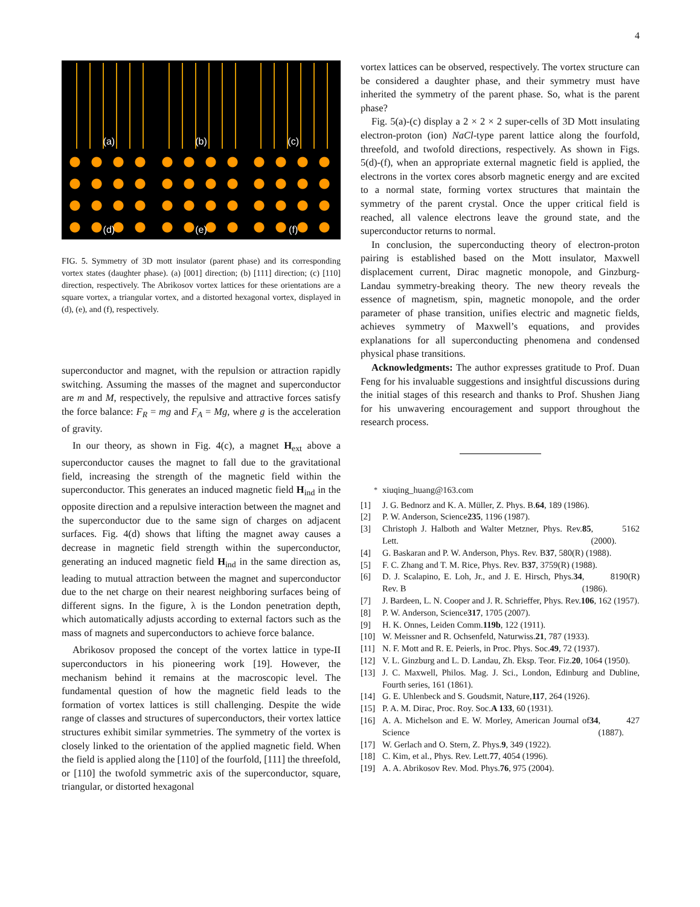4
(a)
(b)
(c)
(d)
(e)
(f)
FIG. 5. Symmetry of 3D mott insulator (parent phase) and its corresponding vortex states (daughter phase). (a) [001] direction; (b) [111] direction; (c) [110] direction, respectively. The Abrikosov vortex lattices for these orientations are a square vortex, a triangular vortex, and a distorted hexagonal vortex, displayed in (d), (e), and (f), respectively.
superconductor and magnet, with the repulsion or attraction rapidly switching. Assuming the masses of the magnet and superconductor are m and M, respectively, the repulsive and attractive forces satisfy the force balance: F<sub>R</sub> = mg and F<sub>A</sub> = Mg, where g is the acceleration of gravity.
In our theory, as shown in Fig. 4(c), a magnet H<sub>ext</sub> above a superconductor causes the magnet to fall due to the gravitational field, increasing the strength of the magnetic field within the superconductor. This generates an induced magnetic field H<sub>ind</sub> in the opposite direction and a repulsive interaction between the magnet and the superconductor due to the same sign of charges on adjacent surfaces. Fig. 4(d) shows that lifting the magnet away causes a decrease in magnetic field strength within the superconductor, generating an induced magnetic field H<sub>ind</sub> in the same direction as, leading to mutual attraction between the magnet and superconductor due to the net charge on their nearest neighboring surfaces being of different signs. In the figure, λ is the London penetration depth, which automatically adjusts according to external factors such as the mass of magnets and superconductors to achieve force balance.
Abrikosov proposed the concept of the vortex lattice in type-II superconductors in his pioneering work [19]. However, the mechanism behind it remains at the macroscopic level. The fundamental question of how the magnetic field leads to the formation of vortex lattices is still challenging. Despite the wide range of classes and structures of superconductors, their vortex lattice structures exhibit similar symmetries. The symmetry of the vortex is closely linked to the orientation of the applied magnetic field. When the field is applied along the [110] of the fourfold, [111] the threefold, or [110] the twofold symmetric axis of the superconductor, square, triangular, or distorted hexagonal
vortex lattices can be observed, respectively. The vortex structure can be considered a daughter phase, and their symmetry must have inherited the symmetry of the parent phase. So, what is the parent phase?
Fig. 5(a)-(c) display a 2 × 2 × 2 super-cells of 3D Mott insulating electron-proton (ion) NaCl-type parent lattice along the fourfold, threefold, and twofold directions, respectively. As shown in Figs. 5(d)-(f), when an appropriate external magnetic field is applied, the electrons in the vortex cores absorb magnetic energy and are excited to a normal state, forming vortex structures that maintain the symmetry of the parent crystal. Once the upper critical field is reached, all valence electrons leave the ground state, and the superconductor returns to normal.
In conclusion, the superconducting theory of electron-proton pairing is established based on the Mott insulator, Maxwell displacement current, Dirac magnetic monopole, and Ginzburg-Landau symmetry-breaking theory. The new theory reveals the essence of magnetism, spin, magnetic monopole, and the order parameter of phase transition, unifies electric and magnetic fields, achieves symmetry of Maxwell’s equations, and provides explanations for all superconducting phenomena and condensed physical phase transitions.
Acknowledgments: The author expresses gratitude to Prof. Duan Feng for his invaluable suggestions and insightful discussions during the initial stages of this research and thanks to Prof. Shushen Jiang for his unwavering encouragement and support throughout the research process.
<sup>*</sup> xiuqing_huang@163.com
[1] J. G. Bednorz and K. A. Müller, Z. Phys. B. 64, 189 (1986).
[2] P. W. Anderson, Science 235, 1196 (1987).
[3] Christoph J. Halboth and Walter Metzner, Phys. Rev. Lett. 85, 5162 (2000).
[4] G. Baskaran and P. W. Anderson, Phys. Rev. B 37, 580(R) (1988).
[5] F. C. Zhang and T. M. Rice, Phys. Rev. B 37, 3759(R) (1988).
[6] D. J. Scalapino, E. Loh, Jr., and J. E. Hirsch, Phys. Rev. B 34, 8190(R) (1986).
[7] J. Bardeen, L. N. Cooper and J. R. Schrieffer, Phys. Rev. 106, 162 (1957).
[8] P. W. Anderson, Science 317, 1705 (2007).
[9] H. K. Onnes, Leiden Comm. 119b, 122 (1911).
[10] W. Meissner and R. Ochsenfeld, Naturwiss. 21, 787 (1933).
[11] N. F. Mott and R. E. Peierls, in Proc. Phys. Soc. 49, 72 (1937).
[12] V. L. Ginzburg and L. D. Landau, Zh. Eksp. Teor. Fiz. 20, 1064 (1950).
[13] J. C. Maxwell, Philos. Mag. J. Sci., London, Edinburg and Dubline, Fourth series, 161 (1861).
[14] G. E. Uhlenbeck and S. Goudsmit, Nature, 117, 264 (1926).
[15] P. A. M. Dirac, Proc. Roy. Soc. A 133, 60 (1931).
[16] A. A. Michelson and E. W. Morley, American Journal of Science 34, 427 (1887).
[17] W. Gerlach and O. Stern, Z. Phys. 9, 349 (1922).
[18] C. Kim, et al., Phys. Rev. Lett. 77, 4054 (1996).
[19] A. A. Abrikosov Rev. Mod. Phys. 76, 975 (2004).